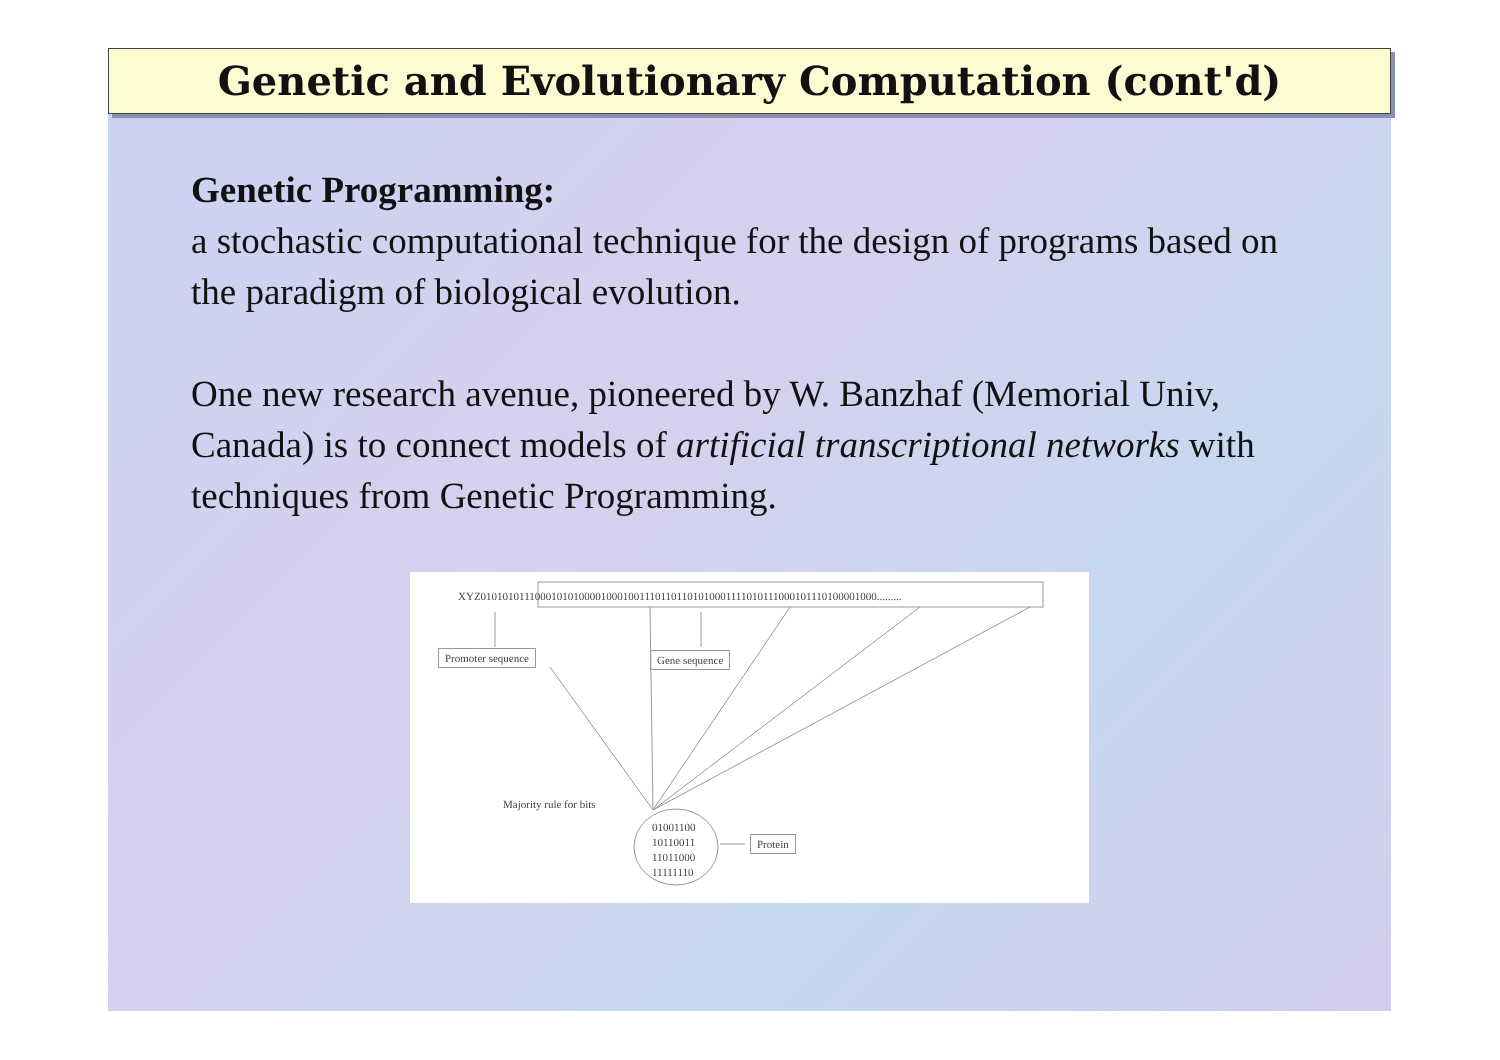Genetic and Evolutionary Computation (cont'd)
Genetic Programming:
a stochastic computational technique for the design of programs based on the paradigm of biological evolution.
One new research avenue, pioneered by W. Banzhaf (Memorial Univ, Canada) is to connect models of artificial transcriptional networks with techniques from Genetic Programming.
XYZ0101010111000101010000100010011101101101010001111010111000101110100001000.........
Promoter sequence Gene sequence
Majority rule for bits
01001100
10110011
11011000
11111110
Protein